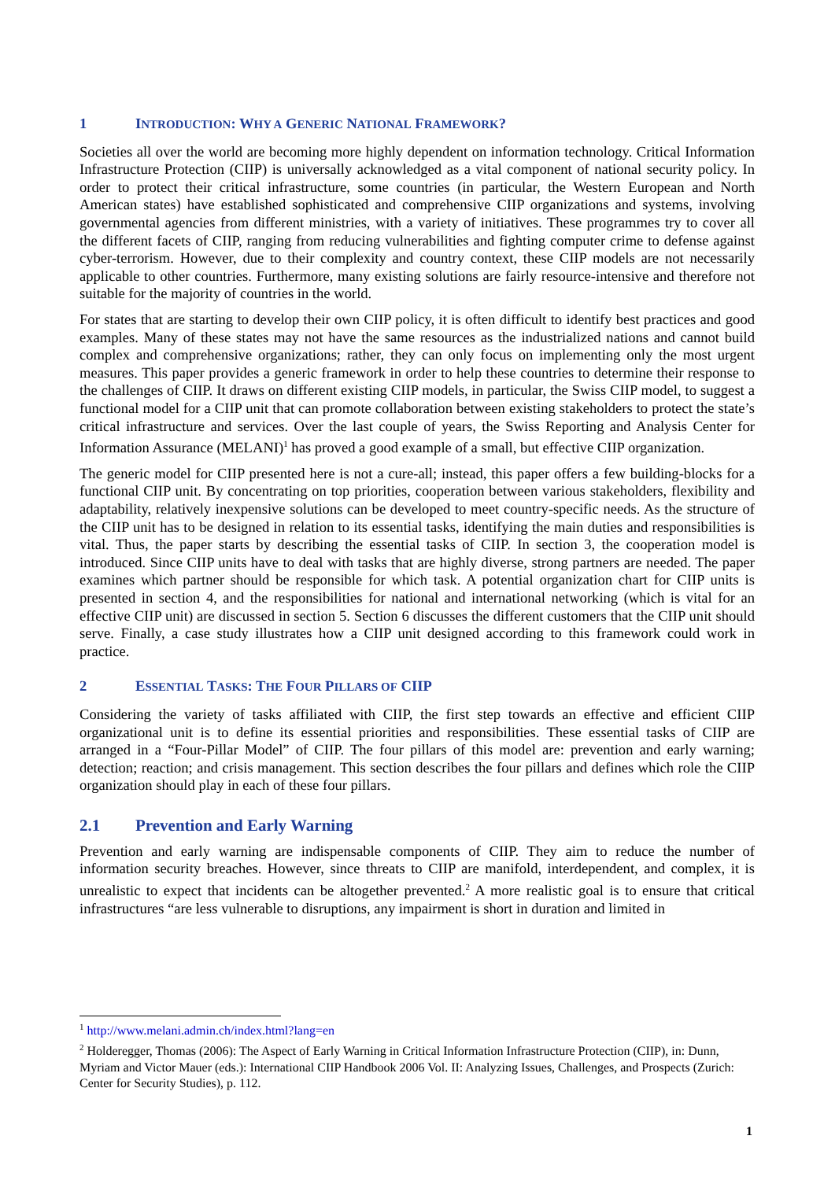1 INTRODUCTION: WHY A GENERIC NATIONAL FRAMEWORK?
Societies all over the world are becoming more highly dependent on information technology. Critical Information Infrastructure Protection (CIIP) is universally acknowledged as a vital component of national security policy. In order to protect their critical infrastructure, some countries (in particular, the Western European and North American states) have established sophisticated and comprehensive CIIP organizations and systems, involving governmental agencies from different ministries, with a variety of initiatives. These programmes try to cover all the different facets of CIIP, ranging from reducing vulnerabilities and fighting computer crime to defense against cyber-terrorism. However, due to their complexity and country context, these CIIP models are not necessarily applicable to other countries. Furthermore, many existing solutions are fairly resource-intensive and therefore not suitable for the majority of countries in the world.
For states that are starting to develop their own CIIP policy, it is often difficult to identify best practices and good examples. Many of these states may not have the same resources as the industrialized nations and cannot build complex and comprehensive organizations; rather, they can only focus on implementing only the most urgent measures. This paper provides a generic framework in order to help these countries to determine their response to the challenges of CIIP. It draws on different existing CIIP models, in particular, the Swiss CIIP model, to suggest a functional model for a CIIP unit that can promote collaboration between existing stakeholders to protect the state’s critical infrastructure and services. Over the last couple of years, the Swiss Reporting and Analysis Center for Information Assurance (MELANI)<sup>1</sup> has proved a good example of a small, but effective CIIP organization.
The generic model for CIIP presented here is not a cure-all; instead, this paper offers a few building-blocks for a functional CIIP unit. By concentrating on top priorities, cooperation between various stakeholders, flexibility and adaptability, relatively inexpensive solutions can be developed to meet country-specific needs. As the structure of the CIIP unit has to be designed in relation to its essential tasks, identifying the main duties and responsibilities is vital. Thus, the paper starts by describing the essential tasks of CIIP. In section 3, the cooperation model is introduced. Since CIIP units have to deal with tasks that are highly diverse, strong partners are needed. The paper examines which partner should be responsible for which task. A potential organization chart for CIIP units is presented in section 4, and the responsibilities for national and international networking (which is vital for an effective CIIP unit) are discussed in section 5. Section 6 discusses the different customers that the CIIP unit should serve. Finally, a case study illustrates how a CIIP unit designed according to this framework could work in practice.
2 ESSENTIAL TASKS: THE FOUR PILLARS OF CIIP
Considering the variety of tasks affiliated with CIIP, the first step towards an effective and efficient CIIP organizational unit is to define its essential priorities and responsibilities. These essential tasks of CIIP are arranged in a “Four-Pillar Model” of CIIP. The four pillars of this model are: prevention and early warning; detection; reaction; and crisis management. This section describes the four pillars and defines which role the CIIP organization should play in each of these four pillars.
2.1 Prevention and Early Warning
Prevention and early warning are indispensable components of CIIP. They aim to reduce the number of information security breaches. However, since threats to CIIP are manifold, interdependent, and complex, it is unrealistic to expect that incidents can be altogether prevented.<sup>2</sup> A more realistic goal is to ensure that critical infrastructures “are less vulnerable to disruptions, any impairment is short in duration and limited in
<sup>1</sup> http://www.melani.admin.ch/index.html?lang=en
<sup>2</sup> Holderegger, Thomas (2006): The Aspect of Early Warning in Critical Information Infrastructure Protection (CIIP), in: Dunn, Myriam and Victor Mauer (eds.): International CIIP Handbook 2006 Vol. II: Analyzing Issues, Challenges, and Prospects (Zurich: Center for Security Studies), p. 112.
1